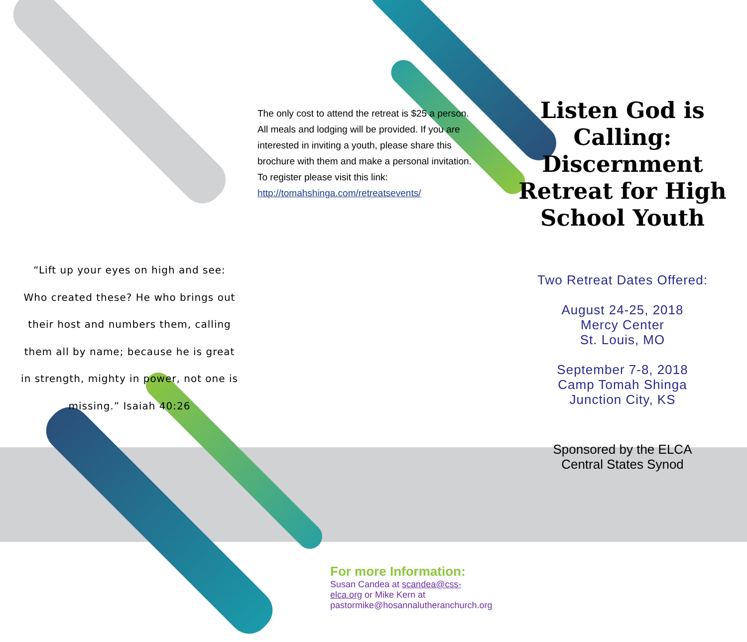“Lift up your eyes on high and see: Who created these? He who brings out their host and numbers them, calling them all by name; because he is great in strength, mighty in power, not one is missing.” Isaiah 40:26
The only cost to attend the retreat is $25 a person. All meals and lodging will be provided. If you are interested in inviting a youth, please share this brochure with them and make a personal invitation. To register please visit this link: http://tomahshinga.com/retreatsevents/
For more Information:
Susan Candea at scandea@css-elca.org or Mike Kern at pastormike@hosannalutheranchurch.org
Listen God is Calling: Discernment Retreat for High School Youth
Two Retreat Dates Offered:
August 24-25, 2018
Mercy Center
St. Louis, MO
September 7-8, 2018
Camp Tomah Shinga
Junction City, KS
Sponsored by the ELCA
Central States Synod